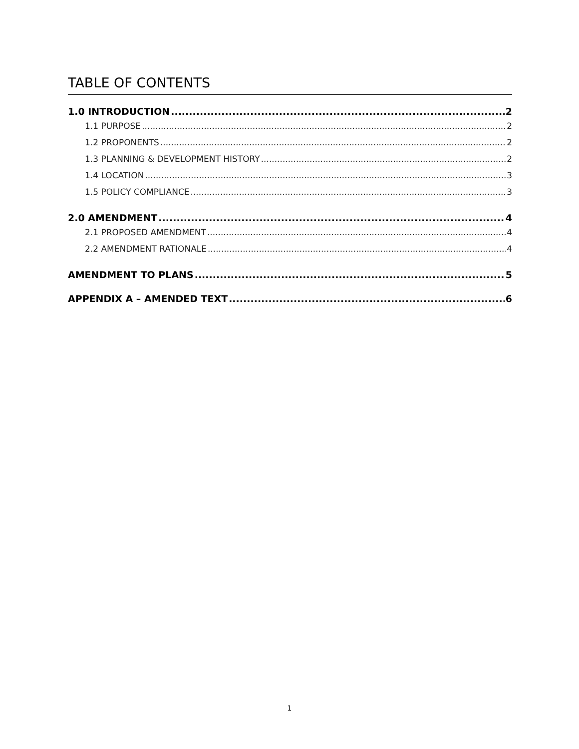TABLE OF CONTENTS
1.0 INTRODUCTION 2
1.1 PURPOSE 2
1.2 PROPONENTS 2
1.3 PLANNING & DEVELOPMENT HISTORY 2
1.4 LOCATION 3
1.5 POLICY COMPLIANCE 3
2.0 AMENDMENT 4
2.1 PROPOSED AMENDMENT 4
2.2 AMENDMENT RATIONALE 4
AMENDMENT TO PLANS 5
APPENDIX A – AMENDED TEXT 6
1